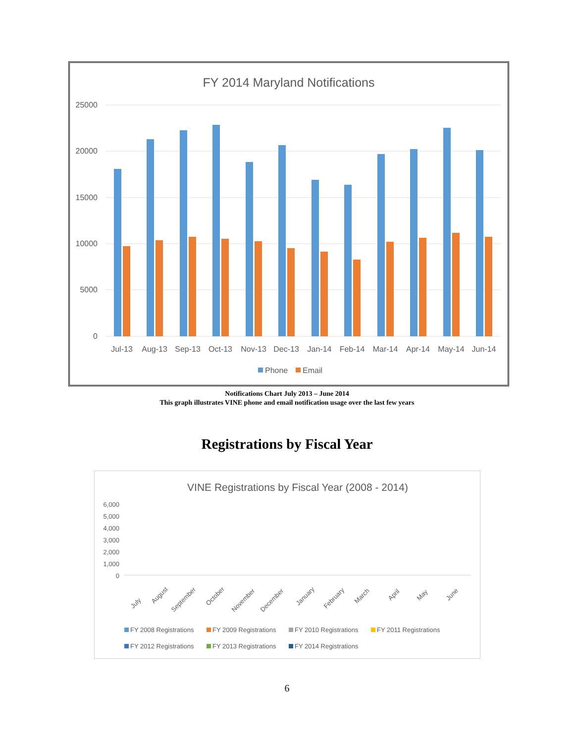FY 2014 Maryland Notifications
25000
20000
15000
10000
5000
0
Jul-13
Aug-13
Sep-13
Oct-13
Nov-13
Dec-13
Jan-14
Feb-14
Mar-14
Apr-14
May-14
Jun-14
Phone
Email
Notifications Chart July 2013 – June 2014
This graph illustrates VINE phone and email notification usage over the last few years
Registrations by Fiscal Year
VINE Registrations by Fiscal Year (2008 - 2014)
6,000
5,000
4,000
3,000
2,000
1,000
0
July
August
September
October
November
December
January
February
March
April
May
June
FY 2008 Registrations
FY 2009 Registrations
FY 2010 Registrations
FY 2011 Registrations
FY 2012 Registrations
FY 2013 Registrations
FY 2014 Registrations
6